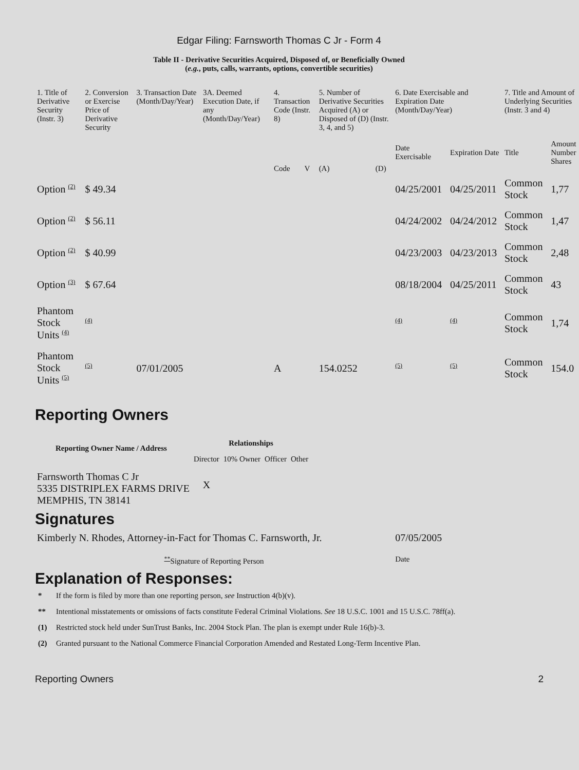Edgar Filing: Farnsworth Thomas C Jr - Form 4
Table II - Derivative Securities Acquired, Disposed of, or Beneficially Owned
(e.g., puts, calls, warrants, options, convertible securities)
| 1. Title of Derivative Security (Instr. 3) | 2. Conversion or Exercise Price of Derivative Security | 3. Transaction Date (Month/Day/Year) | 3A. Deemed Execution Date, if any (Month/Day/Year) | 4. Transaction Code (Instr. 8) | | 5. Number of Derivative Securities Acquired (A) or Disposed of (D) (Instr. 3, 4, and 5) | | 6. Date Exercisable and Expiration Date (Month/Day/Year) | | 7. Title and Amount of Underlying Securities (Instr. 3 and 4) | |
| --- | --- | --- | --- | --- | --- | --- | --- | --- | --- | --- | --- |
| | | | | Code | V | (A) | (D) | Date Exercisable | Expiration Date | Title | Amount Number Shares |
| Option <sup>(2)</sup> | $ 49.34 | | | | | | | 04/25/2001 | 04/25/2011 | Common Stock | 1,77 |
| Option <sup>(2)</sup> | $ 56.11 | | | | | | | 04/24/2002 | 04/24/2012 | Common Stock | 1,47 |
| Option <sup>(2)</sup> | $ 40.99 | | | | | | | 04/23/2003 | 04/23/2013 | Common Stock | 2,48 |
| Option <sup>(3)</sup> | $ 67.64 | | | | | | | 08/18/2004 | 04/25/2011 | Common Stock | 43 |
| Phantom Stock Units <sup>(4)</sup> | <sup>(4)</sup> | | | | | | | <sup>(4)</sup> | <sup>(4)</sup> | Common Stock | 1,74 |
| Phantom Stock Units <sup>(5)</sup> | <sup>(5)</sup> | 07/01/2005 | | A | | 154.0252 | | <sup>(5)</sup> | <sup>(5)</sup> | Common Stock | 154.0 |
Reporting Owners
| Reporting Owner Name / Address | Relationships | | | |
| --- | --- | --- | --- | --- |
| | Director | 10% Owner | Officer | Other |
| Farnsworth Thomas C Jr 5335 DISTRIPLEX FARMS DRIVE MEMPHIS, TN 38141 | X | | | |
Signatures
| Kimberly N. Rhodes, Attorney-in-Fact for Thomas C. Farnsworth, Jr. | 07/05/2005 |
| <sup>**</sup> Signature of Reporting Person | Date |
Explanation of Responses:
* If the form is filed by more than one reporting person, see Instruction 4(b)(v).
** Intentional misstatements or omissions of facts constitute Federal Criminal Violations. See 18 U.S.C. 1001 and 15 U.S.C. 78ff(a).
(1) Restricted stock held under SunTrust Banks, Inc. 2004 Stock Plan. The plan is exempt under Rule 16(b)-3.
(2) Granted pursuant to the National Commerce Financial Corporation Amended and Restated Long-Term Incentive Plan.
Reporting Owners 2